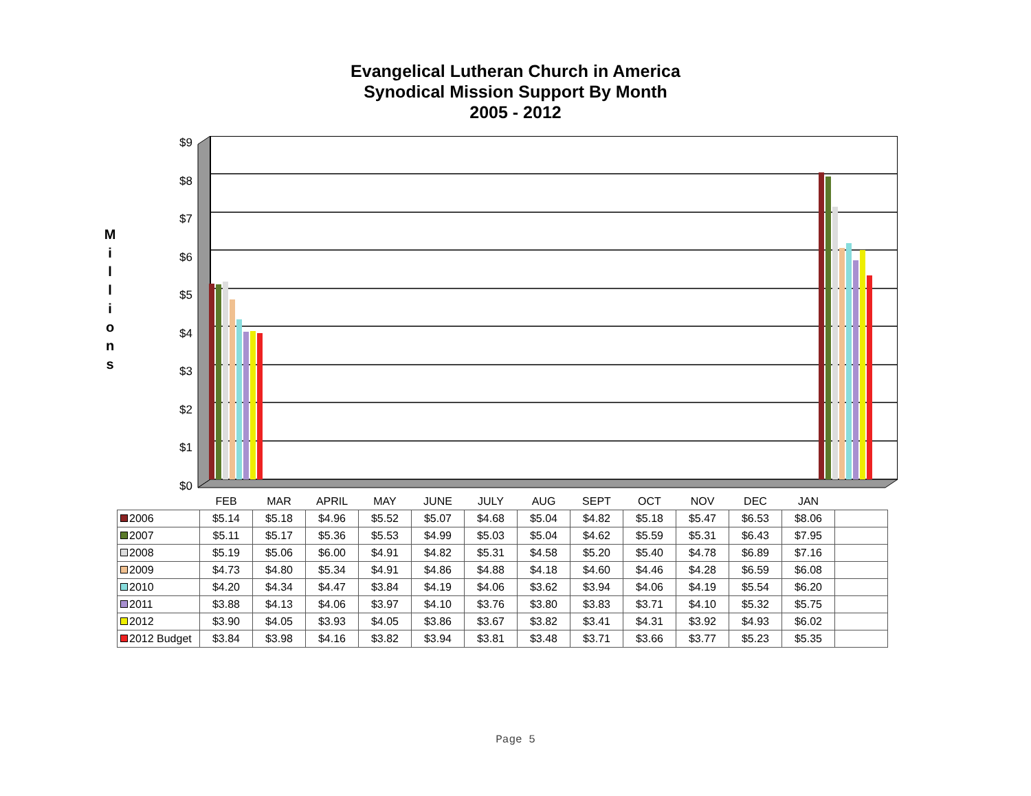Evangelical Lutheran Church in America
Synodical Mission Support By Month
2005 - 2012
M
i
l
l
i
o
n
s
$9
$8
$7
$6
$5
$4
$3
$2
$1
$0
| | FEB | MAR | APRIL | MAY | JUNE | JULY | AUG | SEPT | OCT | NOV | DEC | JAN | |
| --- | --- | --- | --- | --- | --- | --- | --- | --- | --- | --- | --- | --- | --- |
| 2006 | $5.14 | $5.18 | $4.96 | $5.52 | $5.07 | $4.68 | $5.04 | $4.82 | $5.18 | $5.47 | $6.53 | $8.06 | |
| 2007 | $5.11 | $5.17 | $5.36 | $5.53 | $4.99 | $5.03 | $5.04 | $4.62 | $5.59 | $5.31 | $6.43 | $7.95 | |
| 2008 | $5.19 | $5.06 | $6.00 | $4.91 | $4.82 | $5.31 | $4.58 | $5.20 | $5.40 | $4.78 | $6.89 | $7.16 | |
| 2009 | $4.73 | $4.80 | $5.34 | $4.91 | $4.86 | $4.88 | $4.18 | $4.60 | $4.46 | $4.28 | $6.59 | $6.08 | |
| 2010 | $4.20 | $4.34 | $4.47 | $3.84 | $4.19 | $4.06 | $3.62 | $3.94 | $4.06 | $4.19 | $5.54 | $6.20 | |
| 2011 | $3.88 | $4.13 | $4.06 | $3.97 | $4.10 | $3.76 | $3.80 | $3.83 | $3.71 | $4.10 | $5.32 | $5.75 | |
| 2012 | $3.90 | $4.05 | $3.93 | $4.05 | $3.86 | $3.67 | $3.82 | $3.41 | $4.31 | $3.92 | $4.93 | $6.02 | |
| 2012 Budget | $3.84 | $3.98 | $4.16 | $3.82 | $3.94 | $3.81 | $3.48 | $3.71 | $3.66 | $3.77 | $5.23 | $5.35 | |
Page 5